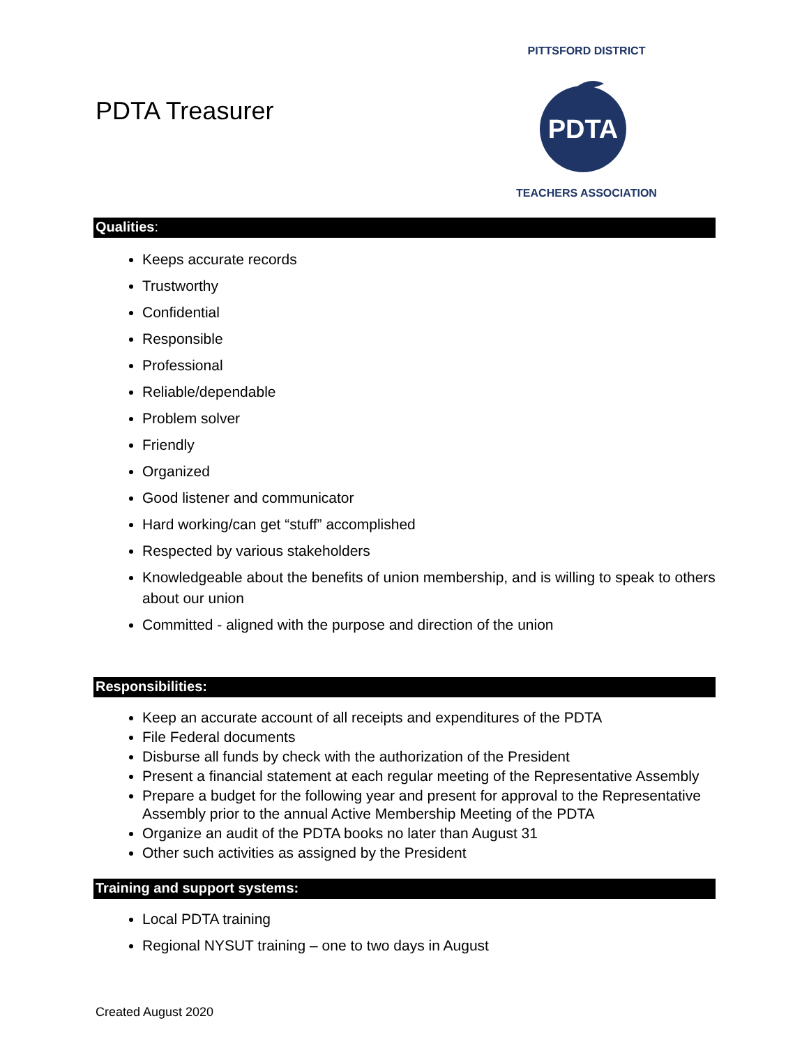PDTA Treasurer
PDTA
PITTSFORD DISTRICT
TEACHERS ASSOCIATION
Qualities:
Keeps accurate records
Trustworthy
Confidential
Responsible
Professional
Reliable/dependable
Problem solver
Friendly
Organized
Good listener and communicator
Hard working/can get “stuff” accomplished
Respected by various stakeholders
Knowledgeable about the benefits of union membership, and is willing to speak to others about our union
Committed - aligned with the purpose and direction of the union
Responsibilities:
Keep an accurate account of all receipts and expenditures of the PDTA
File Federal documents
Disburse all funds by check with the authorization of the President
Present a financial statement at each regular meeting of the Representative Assembly
Prepare a budget for the following year and present for approval to the Representative Assembly prior to the annual Active Membership Meeting of the PDTA
Organize an audit of the PDTA books no later than August 31
Other such activities as assigned by the President
Training and support systems:
Local PDTA training
Regional NYSUT training – one to two days in August
Created August 2020